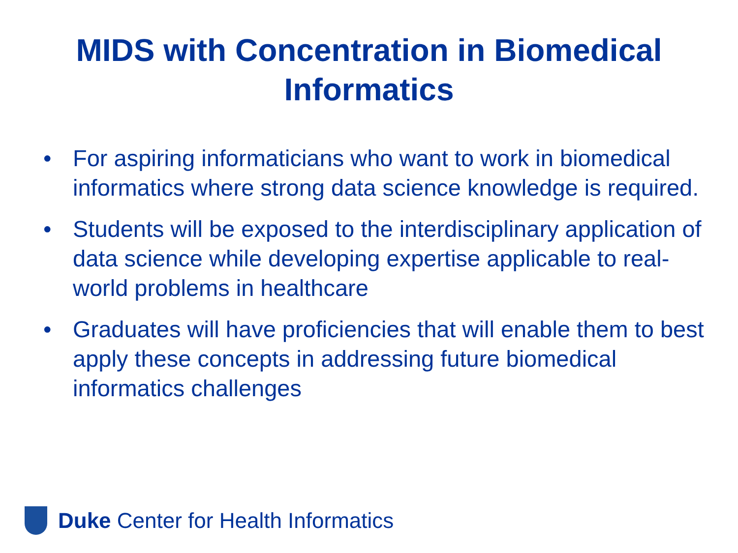MIDS with Concentration in Biomedical
Informatics
• For aspiring informaticians who want to work in biomedical informatics where strong data science knowledge is required.
• Students will be exposed to the interdisciplinary application of data science while developing expertise applicable to real-world problems in healthcare
• Graduates will have proficiencies that will enable them to best apply these concepts in addressing future biomedical informatics challenges
Duke Center for Health Informatics